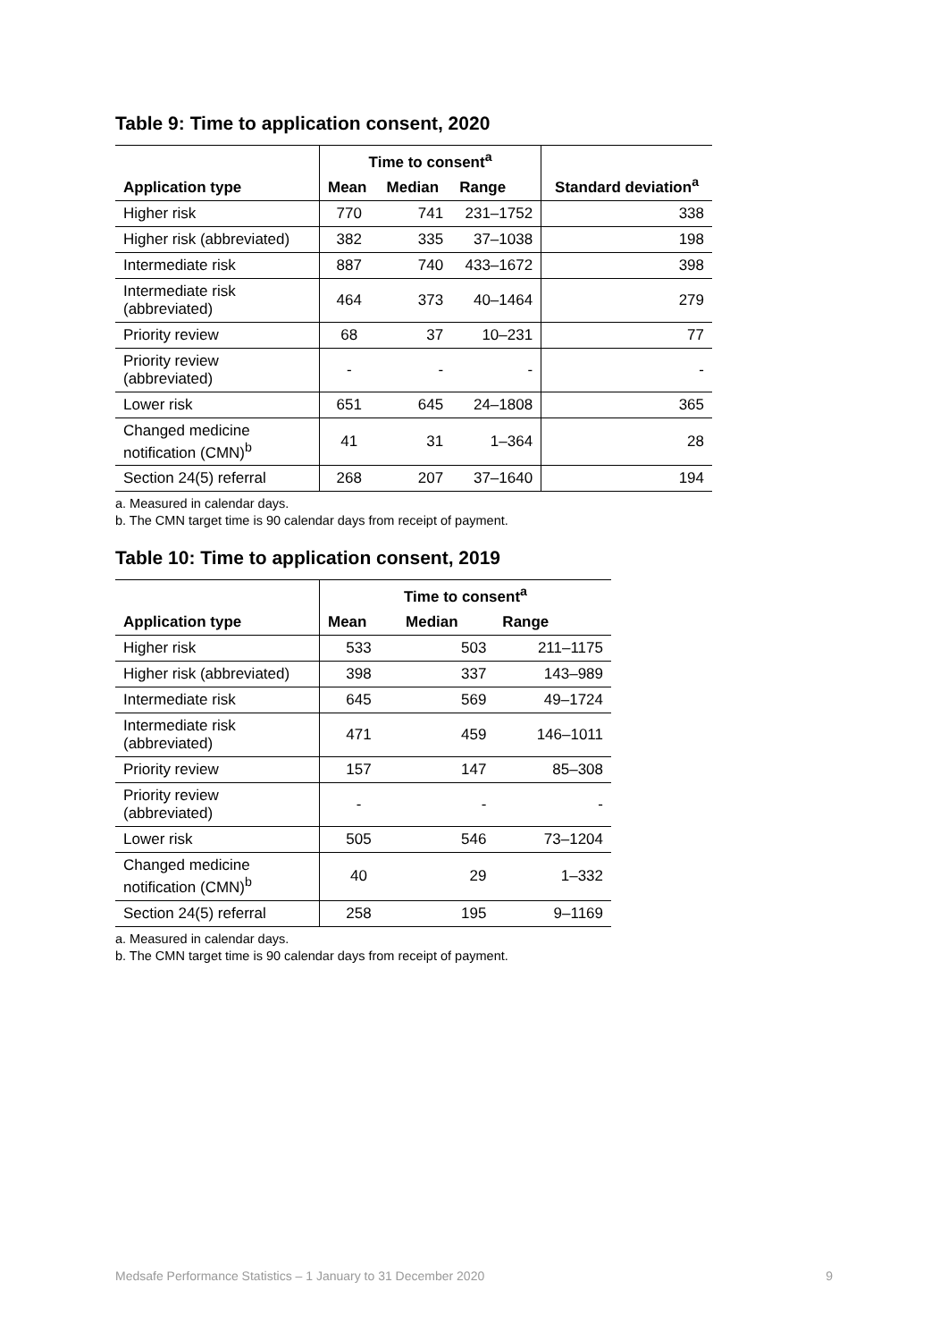Table 9: Time to application consent, 2020
| | Time to consent<sup>a</sup> | | | Standard deviation<sup>a</sup> |
| --- | --- | --- | --- | --- |
| Application type | Mean | Median | Range | |
| Higher risk | 770 | 741 | 231–1752 | 338 |
| Higher risk (abbreviated) | 382 | 335 | 37–1038 | 198 |
| Intermediate risk | 887 | 740 | 433–1672 | 398 |
| Intermediate risk (abbreviated) | 464 | 373 | 40–1464 | 279 |
| Priority review | 68 | 37 | 10–231 | 77 |
| Priority review (abbreviated) | - | - | - | - |
| Lower risk | 651 | 645 | 24–1808 | 365 |
| Changed medicine notification (CMN)<sup>b</sup> | 41 | 31 | 1–364 | 28 |
| Section 24(5) referral | 268 | 207 | 37–1640 | 194 |
a. Measured in calendar days.
b. The CMN target time is 90 calendar days from receipt of payment.
Table 10: Time to application consent, 2019
| | Time to consent<sup>a</sup> | | |
| --- | --- | --- | --- |
| Application type | Mean | Median | Range |
| Higher risk | 533 | 503 | 211–1175 |
| Higher risk (abbreviated) | 398 | 337 | 143–989 |
| Intermediate risk | 645 | 569 | 49–1724 |
| Intermediate risk (abbreviated) | 471 | 459 | 146–1011 |
| Priority review | 157 | 147 | 85–308 |
| Priority review (abbreviated) | - | - | - |
| Lower risk | 505 | 546 | 73–1204 |
| Changed medicine notification (CMN)<sup>b</sup> | 40 | 29 | 1–332 |
| Section 24(5) referral | 258 | 195 | 9–1169 |
a. Measured in calendar days.
b. The CMN target time is 90 calendar days from receipt of payment.
Medsafe Performance Statistics – 1 January to 31 December 2020 9